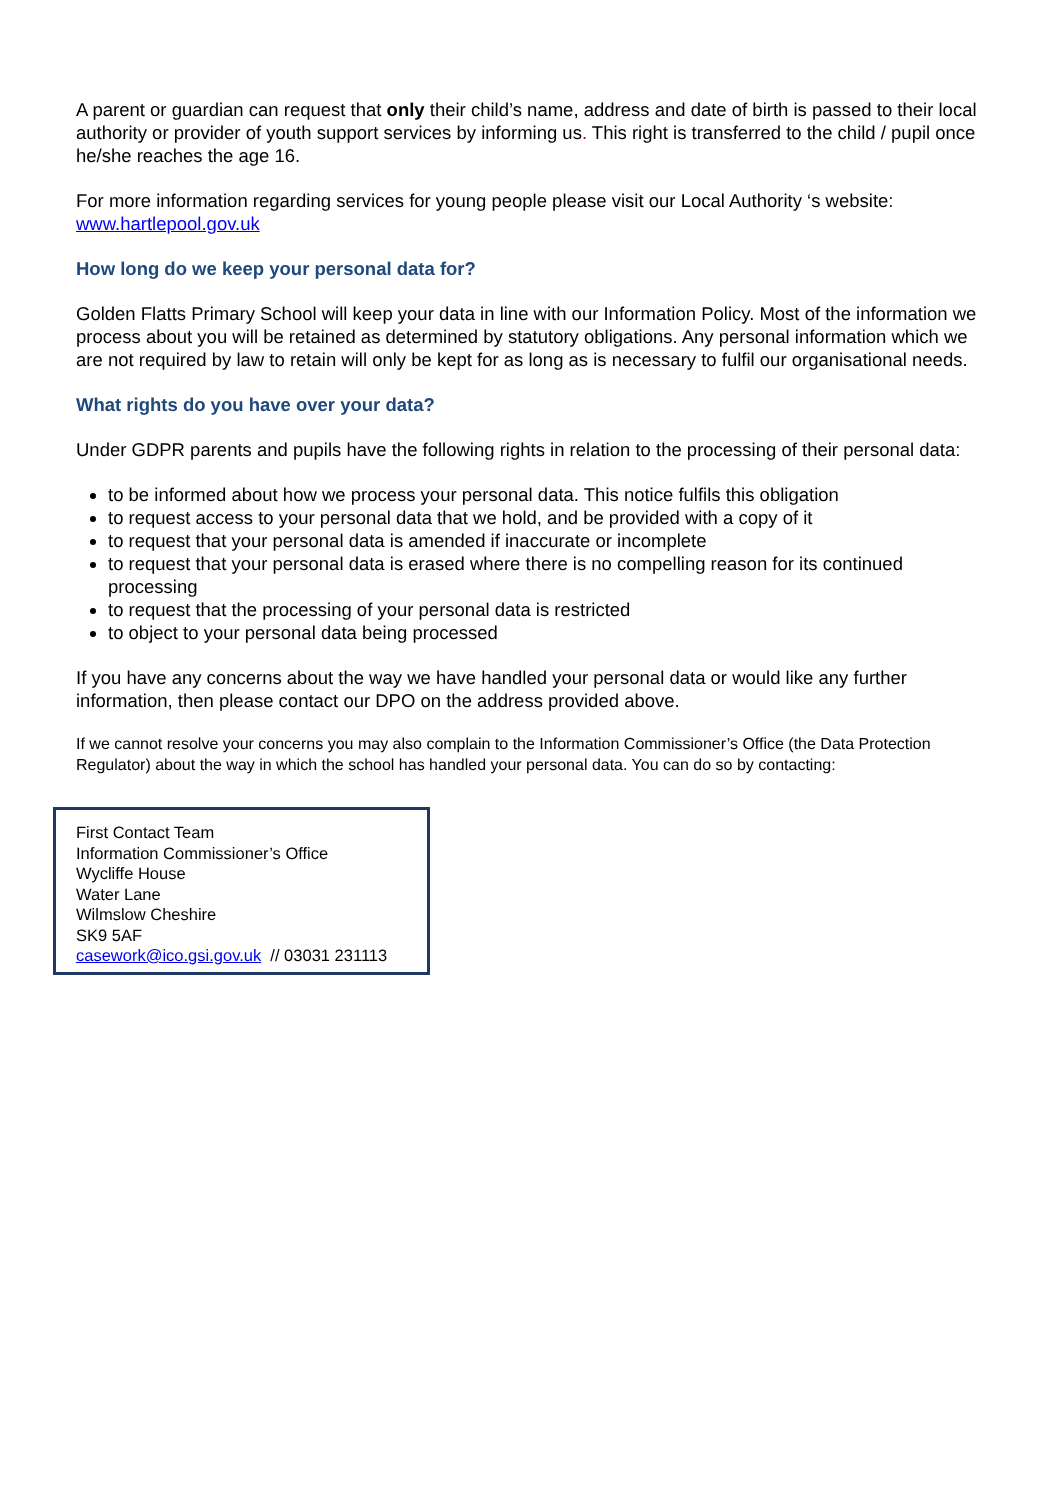A parent or guardian can request that only their child’s name, address and date of birth is passed to their local authority or provider of youth support services by informing us. This right is transferred to the child / pupil once he/she reaches the age 16.
For more information regarding services for young people please visit our Local Authority ‘s website: www.hartlepool.gov.uk
How long do we keep your personal data for?
Golden Flatts Primary School will keep your data in line with our Information Policy. Most of the information we process about you will be retained as determined by statutory obligations. Any personal information which we are not required by law to retain will only be kept for as long as is necessary to fulfil our organisational needs.
What rights do you have over your data?
Under GDPR parents and pupils have the following rights in relation to the processing of their personal data:
to be informed about how we process your personal data. This notice fulfils this obligation
to request access to your personal data that we hold, and be provided with a copy of it
to request that your personal data is amended if inaccurate or incomplete
to request that your personal data is erased where there is no compelling reason for its continued processing
to request that the processing of your personal data is restricted
to object to your personal data being processed
If you have any concerns about the way we have handled your personal data or would like any further information, then please contact our DPO on the address provided above.
If we cannot resolve your concerns you may also complain to the Information Commissioner’s Office (the Data Protection Regulator) about the way in which the school has handled your personal data. You can do so by contacting:
First Contact Team
Information Commissioner’s Office
Wycliffe House
Water Lane
Wilmslow Cheshire
SK9 5AF
casework@ico.gsi.gov.uk // 03031 231113